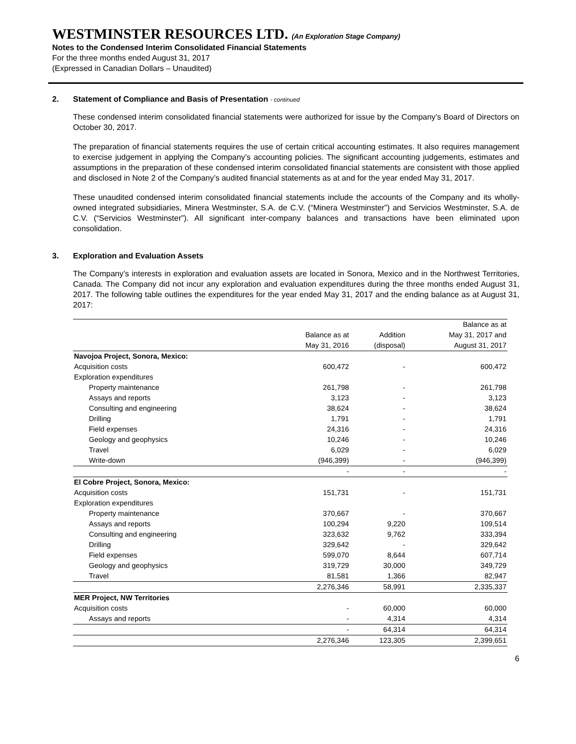WESTMINSTER RESOURCES LTD. (An Exploration Stage Company)
Notes to the Condensed Interim Consolidated Financial Statements
For the three months ended August 31, 2017
(Expressed in Canadian Dollars – Unaudited)
2. Statement of Compliance and Basis of Presentation - continued
These condensed interim consolidated financial statements were authorized for issue by the Company’s Board of Directors on October 30, 2017.
The preparation of financial statements requires the use of certain critical accounting estimates. It also requires management to exercise judgement in applying the Company’s accounting policies. The significant accounting judgements, estimates and assumptions in the preparation of these condensed interim consolidated financial statements are consistent with those applied and disclosed in Note 2 of the Company’s audited financial statements as at and for the year ended May 31, 2017.
These unaudited condensed interim consolidated financial statements include the accounts of the Company and its wholly-owned integrated subsidiaries, Minera Westminster, S.A. de C.V. (“Minera Westminster”) and Servicios Westminster, S.A. de C.V. (“Servicios Westminster”). All significant inter-company balances and transactions have been eliminated upon consolidation.
3. Exploration and Evaluation Assets
The Company’s interests in exploration and evaluation assets are located in Sonora, Mexico and in the Northwest Territories, Canada. The Company did not incur any exploration and evaluation expenditures during the three months ended August 31, 2017. The following table outlines the expenditures for the year ended May 31, 2017 and the ending balance as at August 31, 2017:
| | | | Balance as at |
| --- | --- | --- | --- |
| | Balance as at | Addition | May 31, 2017 and |
| | May 31, 2016 | (disposal) | August 31, 2017 |
| Navojoa Project, Sonora, Mexico: | | | |
| Acquisition costs | 600,472 | - | 600,472 |
| Exploration expenditures | | | |
| Property maintenance | 261,798 | - | 261,798 |
| Assays and reports | 3,123 | - | 3,123 |
| Consulting and engineering | 38,624 | - | 38,624 |
| Drilling | 1,791 | - | 1,791 |
| Field expenses | 24,316 | - | 24,316 |
| Geology and geophysics | 10,246 | - | 10,246 |
| Travel | 6,029 | - | 6,029 |
| Write-down | (946,399) | - | (946,399) |
| | - | - | - |
| El Cobre Project, Sonora, Mexico: | | | |
| Acquisition costs | 151,731 | - | 151,731 |
| Exploration expenditures | | | |
| Property maintenance | 370,667 | - | 370,667 |
| Assays and reports | 100,294 | 9,220 | 109,514 |
| Consulting and engineering | 323,632 | 9,762 | 333,394 |
| Drilling | 329,642 | - | 329,642 |
| Field expenses | 599,070 | 8,644 | 607,714 |
| Geology and geophysics | 319,729 | 30,000 | 349,729 |
| Travel | 81,581 | 1,366 | 82,947 |
| | 2,276,346 | 58,991 | 2,335,337 |
| MER Project, NW Territories | | | |
| Acquisition costs | - | 60,000 | 60,000 |
| Assays and reports | - | 4,314 | 4,314 |
| | - | 64,314 | 64,314 |
| | 2,276,346 | 123,305 | 2,399,651 |
6